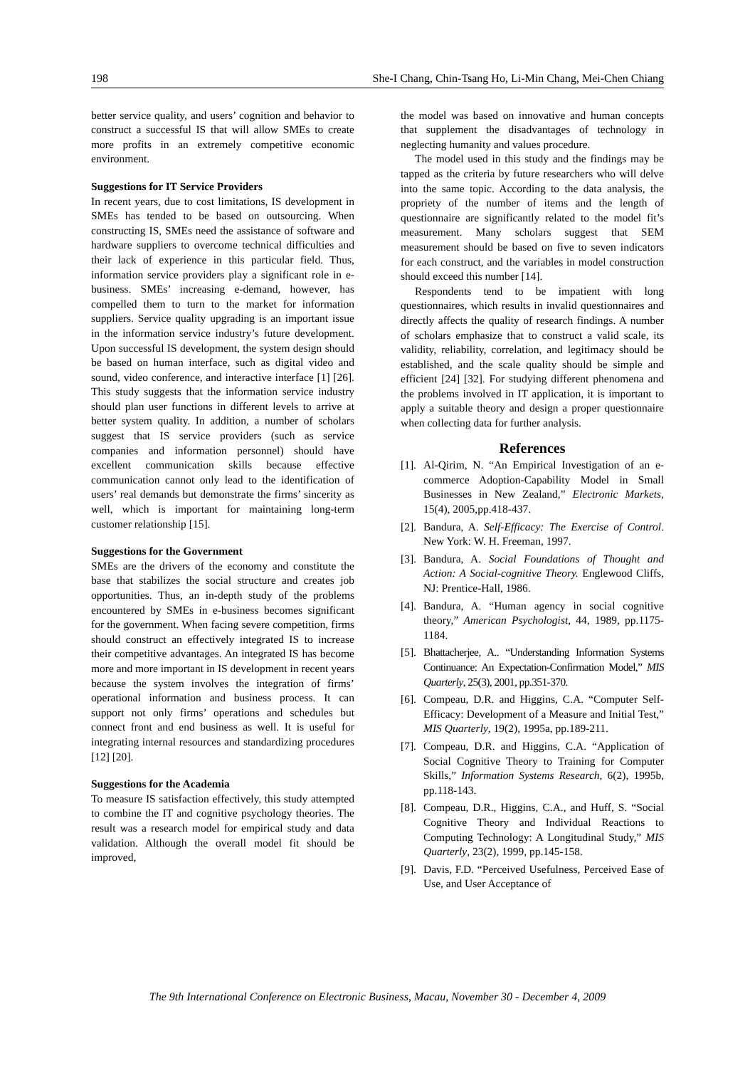198 She-I Chang, Chin-Tsang Ho, Li-Min Chang, Mei-Chen Chiang
better service quality, and users’ cognition and behavior to construct a successful IS that will allow SMEs to create more profits in an extremely competitive economic environment.
Suggestions for IT Service Providers
In recent years, due to cost limitations, IS development in SMEs has tended to be based on outsourcing. When constructing IS, SMEs need the assistance of software and hardware suppliers to overcome technical difficulties and their lack of experience in this particular field. Thus, information service providers play a significant role in e-business. SMEs’ increasing e-demand, however, has compelled them to turn to the market for information suppliers. Service quality upgrading is an important issue in the information service industry’s future development. Upon successful IS development, the system design should be based on human interface, such as digital video and sound, video conference, and interactive interface [1] [26]. This study suggests that the information service industry should plan user functions in different levels to arrive at better system quality. In addition, a number of scholars suggest that IS service providers (such as service companies and information personnel) should have excellent communication skills because effective communication cannot only lead to the identification of users’ real demands but demonstrate the firms’ sincerity as well, which is important for maintaining long-term customer relationship [15].
Suggestions for the Government
SMEs are the drivers of the economy and constitute the base that stabilizes the social structure and creates job opportunities. Thus, an in-depth study of the problems encountered by SMEs in e-business becomes significant for the government. When facing severe competition, firms should construct an effectively integrated IS to increase their competitive advantages. An integrated IS has become more and more important in IS development in recent years because the system involves the integration of firms’ operational information and business process. It can support not only firms’ operations and schedules but connect front and end business as well. It is useful for integrating internal resources and standardizing procedures [12] [20].
Suggestions for the Academia
To measure IS satisfaction effectively, this study attempted to combine the IT and cognitive psychology theories. The result was a research model for empirical study and data validation. Although the overall model fit should be improved,
the model was based on innovative and human concepts that supplement the disadvantages of technology in neglecting humanity and values procedure.
The model used in this study and the findings may be tapped as the criteria by future researchers who will delve into the same topic. According to the data analysis, the propriety of the number of items and the length of questionnaire are significantly related to the model fit’s measurement. Many scholars suggest that SEM measurement should be based on five to seven indicators for each construct, and the variables in model construction should exceed this number [14].
Respondents tend to be impatient with long questionnaires, which results in invalid questionnaires and directly affects the quality of research findings. A number of scholars emphasize that to construct a valid scale, its validity, reliability, correlation, and legitimacy should be established, and the scale quality should be simple and efficient [24] [32]. For studying different phenomena and the problems involved in IT application, it is important to apply a suitable theory and design a proper questionnaire when collecting data for further analysis.
References
[1]. Al-Qirim, N. “An Empirical Investigation of an e-commerce Adoption-Capability Model in Small Businesses in New Zealand,” Electronic Markets, 15(4), 2005,pp.418-437.
[2]. Bandura, A. Self-Efficacy: The Exercise of Control. New York: W. H. Freeman, 1997.
[3]. Bandura, A. Social Foundations of Thought and Action: A Social-cognitive Theory. Englewood Cliffs, NJ: Prentice-Hall, 1986.
[4]. Bandura, A. “Human agency in social cognitive theory,” American Psychologist, 44, 1989, pp.1175-1184.
[5]. Bhattacherjee, A.. “Understanding Information Systems Continuance: An Expectation-Confirmation Model,” MIS Quarterly, 25(3), 2001, pp.351-370.
[6]. Compeau, D.R. and Higgins, C.A. “Computer Self-Efficacy: Development of a Measure and Initial Test,” MIS Quarterly, 19(2), 1995a, pp.189-211.
[7]. Compeau, D.R. and Higgins, C.A. “Application of Social Cognitive Theory to Training for Computer Skills,” Information Systems Research, 6(2), 1995b, pp.118-143.
[8]. Compeau, D.R., Higgins, C.A., and Huff, S. “Social Cognitive Theory and Individual Reactions to Computing Technology: A Longitudinal Study,” MIS Quarterly, 23(2), 1999, pp.145-158.
[9]. Davis, F.D. “Perceived Usefulness, Perceived Ease of Use, and User Acceptance of
The 9th International Conference on Electronic Business, Macau, November 30 - December 4, 2009